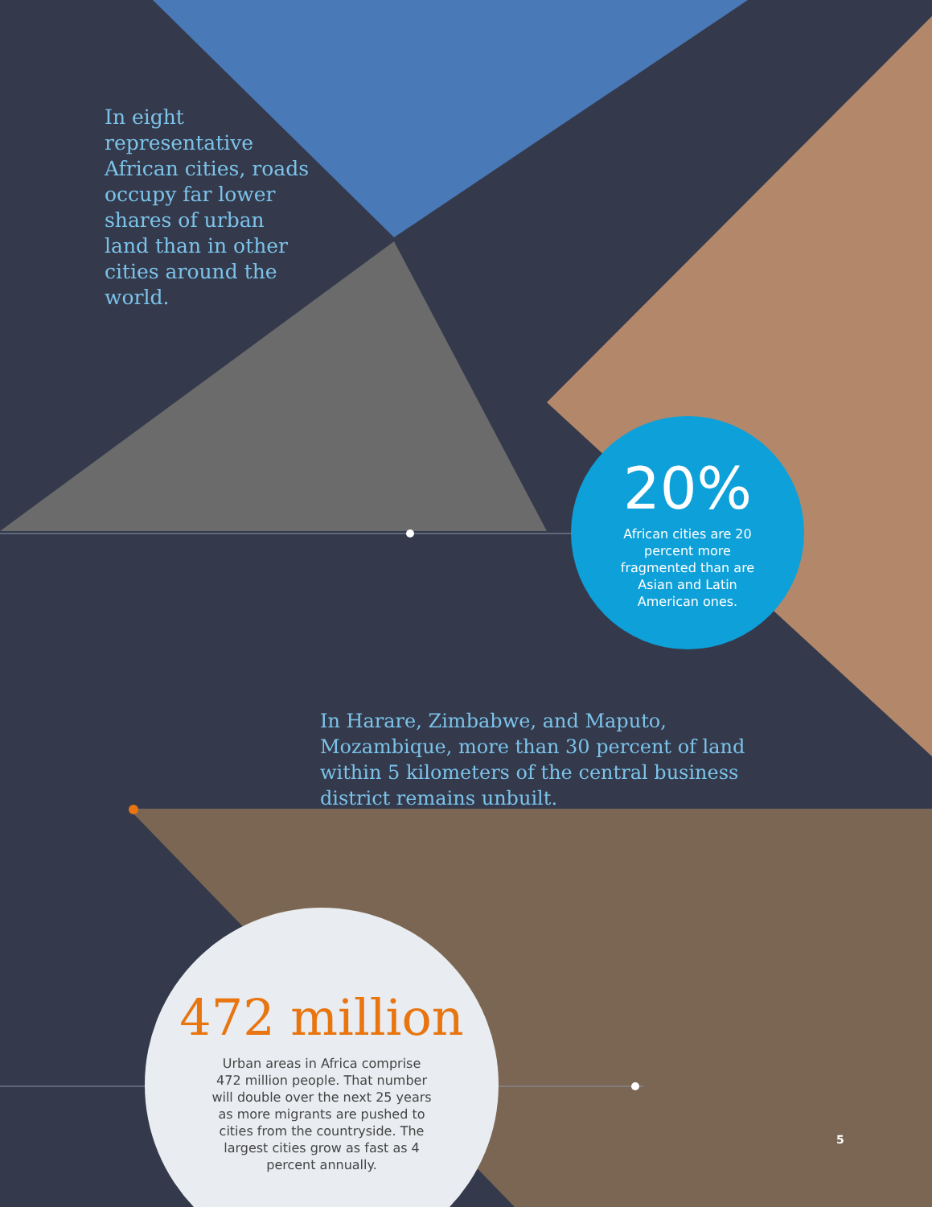In eight representative African cities, roads occupy far lower shares of urban land than in other cities around the world.
20%
African cities are 20 percent more fragmented than are Asian and Latin American ones.
In Harare, Zimbabwe, and Maputo, Mozambique, more than 30 percent of land within 5 kilometers of the central business district remains unbuilt.
472 million
Urban areas in Africa comprise 472 million people. That number will double over the next 25 years as more migrants are pushed to cities from the countryside. The largest cities grow as fast as 4 percent annually.
5